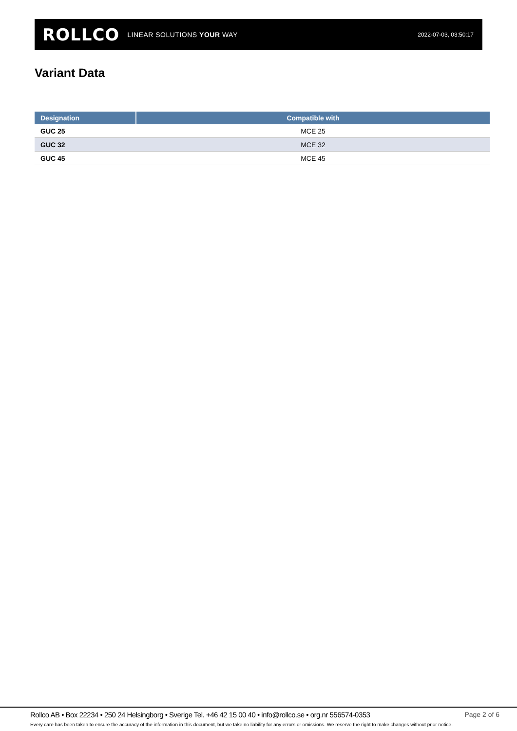ROLLCO LINEAR SOLUTIONS YOUR WAY
2022-07-03, 03:50:17
Variant Data
| Designation | Compatible with |
| --- | --- |
| GUC 25 | MCE 25 |
| GUC 32 | MCE 32 |
| GUC 45 | MCE 45 |
Rollco AB • Box 22234 • 250 24 Helsingborg • Sverige Tel. +46 42 15 00 40 • info@rollco.se • org.nr 556574-0353 Page 2 of 6
Every care has been taken to ensure the accuracy of the information in this document, but we take no liability for any errors or omissions. We reserve the right to make changes without prior notice.